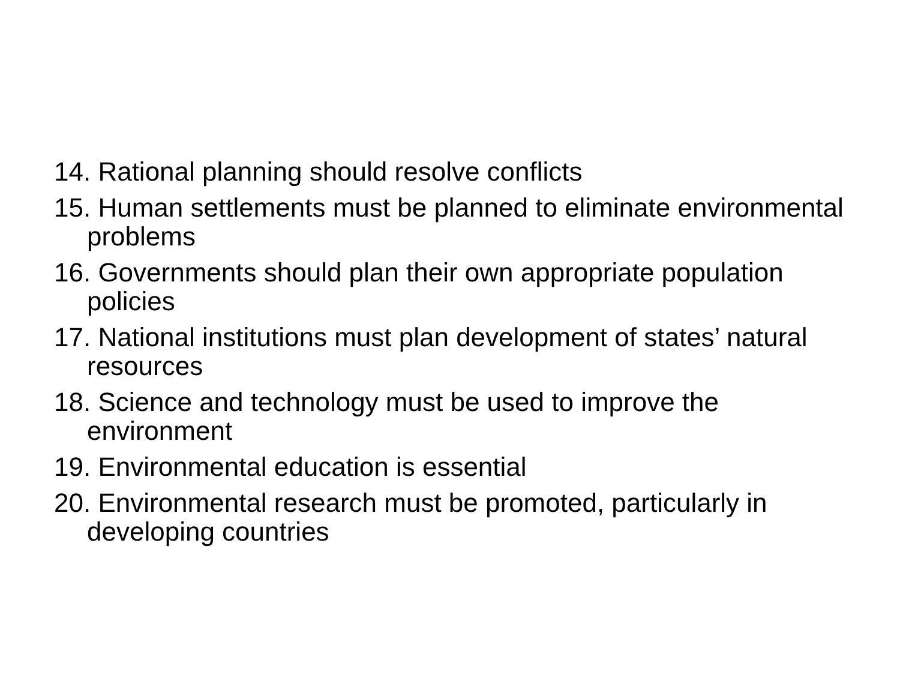14. Rational planning should resolve conflicts
15. Human settlements must be planned to eliminate environmental problems
16. Governments should plan their own appropriate population policies
17. National institutions must plan development of states’ natural resources
18. Science and technology must be used to improve the environment
19. Environmental education is essential
20. Environmental research must be promoted, particularly in developing countries